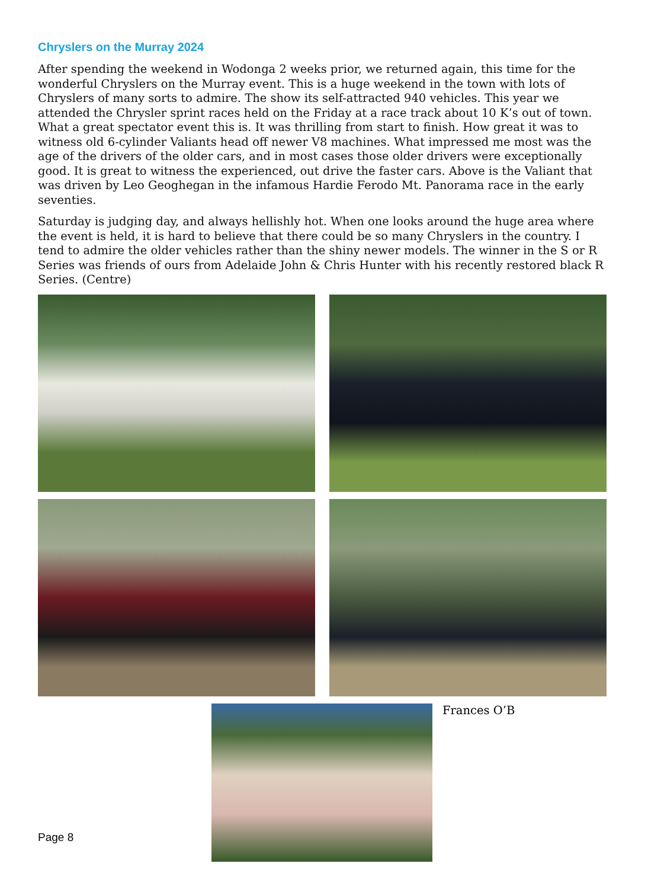Chryslers on the Murray 2024
After spending the weekend in Wodonga 2 weeks prior, we returned again, this time for the wonderful Chryslers on the Murray event. This is a huge weekend in the town with lots of Chryslers of many sorts to admire. The show its self-attracted 940 vehicles. This year we attended the Chrysler sprint races held on the Friday at a race track about 10 K’s out of town. What a great spectator event this is. It was thrilling from start to finish. How great it was to witness old 6-cylinder Valiants head off newer V8 machines. What impressed me most was the age of the drivers of the older cars, and in most cases those older drivers were exceptionally good. It is great to witness the experienced, out drive the faster cars. Above is the Valiant that was driven by Leo Geoghegan in the infamous Hardie Ferodo Mt. Panorama race in the early seventies.
Saturday is judging day, and always hellishly hot. When one looks around the huge area where the event is held, it is hard to believe that there could be so many Chryslers in the country. I tend to admire the older vehicles rather than the shiny newer models. The winner in the S or R Series was friends of ours from Adelaide John & Chris Hunter with his recently restored black R Series. (Centre)
Frances O’B
Page 8